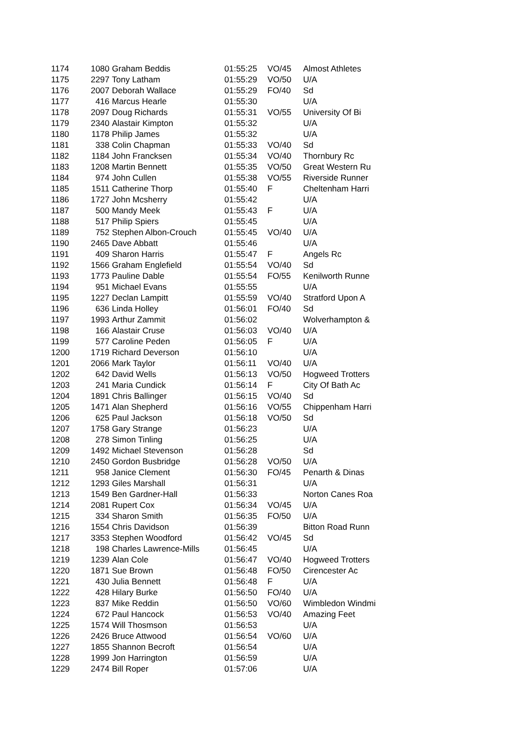| 1174 | 1080 | Graham Beddis | 01:55:25 | VO/45 | Almost Athletes |
| 1175 | 2297 | Tony Latham | 01:55:29 | VO/50 | U/A |
| 1176 | 2007 | Deborah Wallace | 01:55:29 | FO/40 | Sd |
| 1177 | 416 | Marcus Hearle | 01:55:30 | | U/A |
| 1178 | 2097 | Doug Richards | 01:55:31 | VO/55 | University Of Bi |
| 1179 | 2340 | Alastair Kimpton | 01:55:32 | | U/A |
| 1180 | 1178 | Philip James | 01:55:32 | | U/A |
| 1181 | 338 | Colin Chapman | 01:55:33 | VO/40 | Sd |
| 1182 | 1184 | John Francksen | 01:55:34 | VO/40 | Thornbury Rc |
| 1183 | 1208 | Martin Bennett | 01:55:35 | VO/50 | Great Western Ru |
| 1184 | 974 | John Cullen | 01:55:38 | VO/55 | Riverside Runner |
| 1185 | 1511 | Catherine Thorp | 01:55:40 | F | Cheltenham Harri |
| 1186 | 1727 | John Mcsherry | 01:55:42 | | U/A |
| 1187 | 500 | Mandy Meek | 01:55:43 | F | U/A |
| 1188 | 517 | Philip Spiers | 01:55:45 | | U/A |
| 1189 | 752 | Stephen Albon-Crouch | 01:55:45 | VO/40 | U/A |
| 1190 | 2465 | Dave Abbatt | 01:55:46 | | U/A |
| 1191 | 409 | Sharon Harris | 01:55:47 | F | Angels Rc |
| 1192 | 1566 | Graham Englefield | 01:55:54 | VO/40 | Sd |
| 1193 | 1773 | Pauline Dable | 01:55:54 | FO/55 | Kenilworth Runne |
| 1194 | 951 | Michael Evans | 01:55:55 | | U/A |
| 1195 | 1227 | Declan Lampitt | 01:55:59 | VO/40 | Stratford Upon A |
| 1196 | 636 | Linda Holley | 01:56:01 | FO/40 | Sd |
| 1197 | 1993 | Arthur Zammit | 01:56:02 | | Wolverhampton & |
| 1198 | 166 | Alastair Cruse | 01:56:03 | VO/40 | U/A |
| 1199 | 577 | Caroline Peden | 01:56:05 | F | U/A |
| 1200 | 1719 | Richard Deverson | 01:56:10 | | U/A |
| 1201 | 2066 | Mark Taylor | 01:56:11 | VO/40 | U/A |
| 1202 | 642 | David Wells | 01:56:13 | VO/50 | Hogweed Trotters |
| 1203 | 241 | Maria Cundick | 01:56:14 | F | City Of Bath Ac |
| 1204 | 1891 | Chris Ballinger | 01:56:15 | VO/40 | Sd |
| 1205 | 1471 | Alan Shepherd | 01:56:16 | VO/55 | Chippenham Harri |
| 1206 | 625 | Paul Jackson | 01:56:18 | VO/50 | Sd |
| 1207 | 1758 | Gary Strange | 01:56:23 | | U/A |
| 1208 | 278 | Simon Tinling | 01:56:25 | | U/A |
| 1209 | 1492 | Michael Stevenson | 01:56:28 | | Sd |
| 1210 | 2450 | Gordon Busbridge | 01:56:28 | VO/50 | U/A |
| 1211 | 958 | Janice Clement | 01:56:30 | FO/45 | Penarth & Dinas |
| 1212 | 1293 | Giles Marshall | 01:56:31 | | U/A |
| 1213 | 1549 | Ben Gardner-Hall | 01:56:33 | | Norton Canes Roa |
| 1214 | 2081 | Rupert Cox | 01:56:34 | VO/45 | U/A |
| 1215 | 334 | Sharon Smith | 01:56:35 | FO/50 | U/A |
| 1216 | 1554 | Chris Davidson | 01:56:39 | | Bitton Road Runn |
| 1217 | 3353 | Stephen Woodford | 01:56:42 | VO/45 | Sd |
| 1218 | 198 | Charles Lawrence-Mills | 01:56:45 | | U/A |
| 1219 | 1239 | Alan Cole | 01:56:47 | VO/40 | Hogweed Trotters |
| 1220 | 1871 | Sue Brown | 01:56:48 | FO/50 | Cirencester Ac |
| 1221 | 430 | Julia Bennett | 01:56:48 | F | U/A |
| 1222 | 428 | Hilary Burke | 01:56:50 | FO/40 | U/A |
| 1223 | 837 | Mike Reddin | 01:56:50 | VO/60 | Wimbledon Windmi |
| 1224 | 672 | Paul Hancock | 01:56:53 | VO/40 | Amazing Feet |
| 1225 | 1574 | Will Thosmson | 01:56:53 | | U/A |
| 1226 | 2426 | Bruce Attwood | 01:56:54 | VO/60 | U/A |
| 1227 | 1855 | Shannon Becroft | 01:56:54 | | U/A |
| 1228 | 1999 | Jon Harrington | 01:56:59 | | U/A |
| 1229 | 2474 | Bill Roper | 01:57:06 | | U/A |